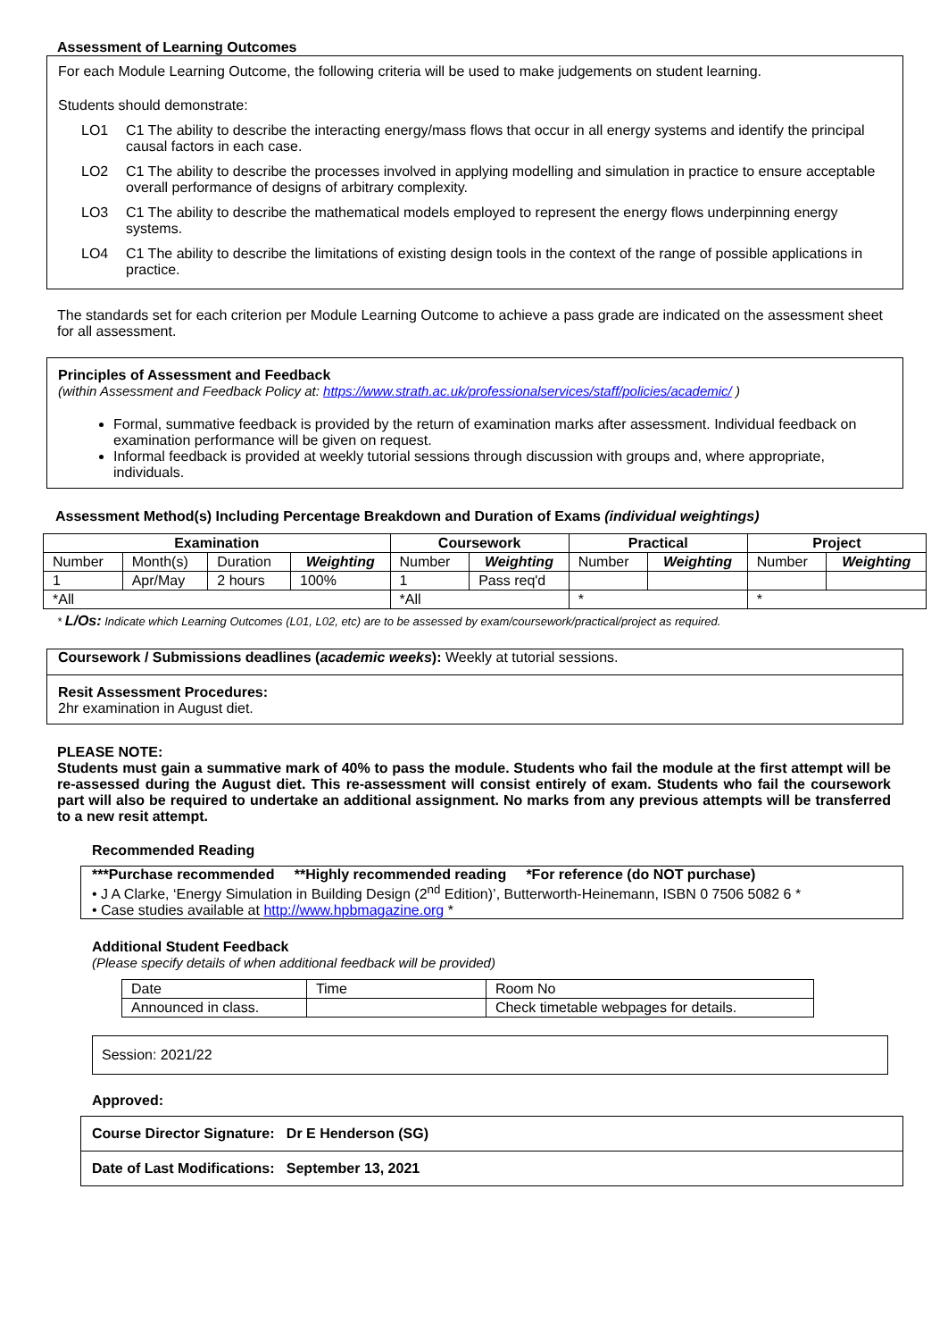Assessment of Learning Outcomes
For each Module Learning Outcome, the following criteria will be used to make judgements on student learning.
Students should demonstrate:
LO1 C1 The ability to describe the interacting energy/mass flows that occur in all energy systems and identify the principal causal factors in each case.
LO2 C1 The ability to describe the processes involved in applying modelling and simulation in practice to ensure acceptable overall performance of designs of arbitrary complexity.
LO3 C1 The ability to describe the mathematical models employed to represent the energy flows underpinning energy systems.
LO4 C1 The ability to describe the limitations of existing design tools in the context of the range of possible applications in practice.
The standards set for each criterion per Module Learning Outcome to achieve a pass grade are indicated on the assessment sheet for all assessment.
Principles of Assessment and Feedback
(within Assessment and Feedback Policy at: https://www.strath.ac.uk/professionalservices/staff/policies/academic/ )
Formal, summative feedback is provided by the return of examination marks after assessment. Individual feedback on examination performance will be given on request.
Informal feedback is provided at weekly tutorial sessions through discussion with groups and, where appropriate, individuals.
Assessment Method(s) Including Percentage Breakdown and Duration of Exams (individual weightings)
| Examination | | | | Coursework | | Practical | | Project | |
| --- | --- | --- | --- | --- | --- | --- | --- | --- | --- |
| Number | Month(s) | Duration | Weighting | Number | Weighting | Number | Weighting | Number | Weighting |
| 1 | Apr/May | 2 hours | 100% | 1 | Pass req'd | | | | |
| *All | | | | *All | | * | | * | |
* L/Os: Indicate which Learning Outcomes (L01, L02, etc) are to be assessed by exam/coursework/practical/project as required.
Coursework / Submissions deadlines (academic weeks): Weekly at tutorial sessions.
Resit Assessment Procedures:
2hr examination in August diet.
PLEASE NOTE:
Students must gain a summative mark of 40% to pass the module. Students who fail the module at the first attempt will be re-assessed during the August diet. This re-assessment will consist entirely of exam. Students who fail the coursework part will also be required to undertake an additional assignment. No marks from any previous attempts will be transferred to a new resit attempt.
Recommended Reading
***Purchase recommended **Highly recommended reading *For reference (do NOT purchase)
• J A Clarke, ‘Energy Simulation in Building Design (2<sup>nd</sup> Edition)’, Butterworth-Heinemann, ISBN 0 7506 5082 6 *
• Case studies available at http://www.hpbmagazine.org *
Additional Student Feedback
(Please specify details of when additional feedback will be provided)
| Date | Time | Room No |
| Announced in class. | | Check timetable webpages for details. |
Session: 2021/22
Approved:
Course Director Signature: Dr E Henderson (SG)
Date of Last Modifications: September 13, 2021